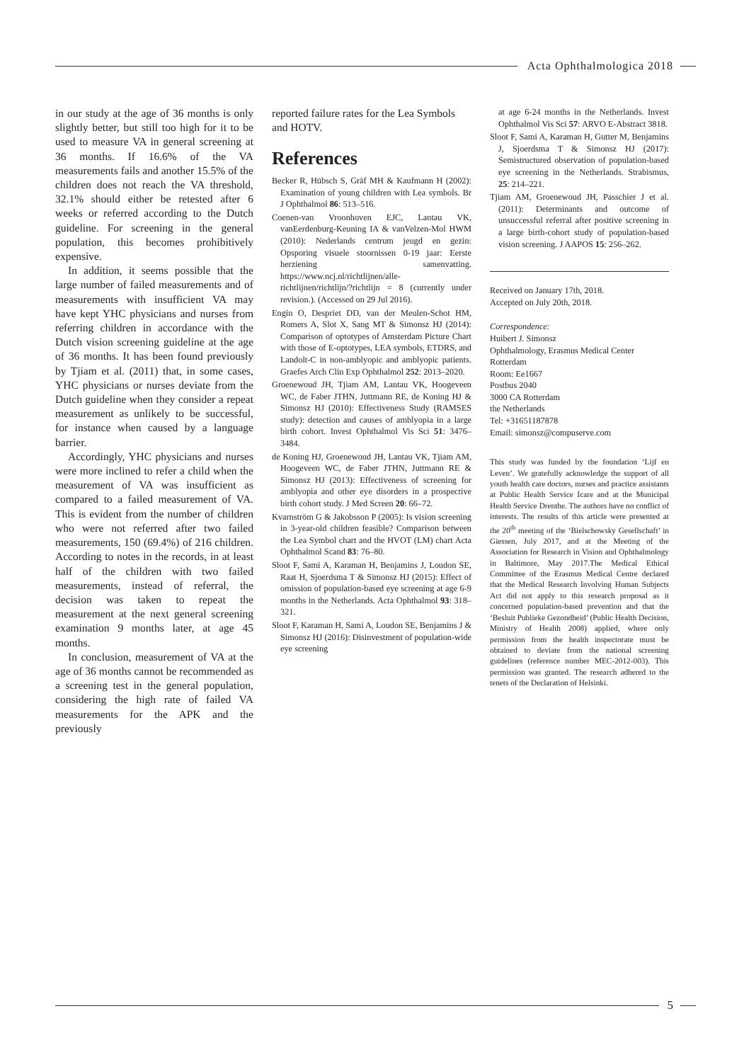Acta Ophthalmologica 2018
in our study at the age of 36 months is only slightly better, but still too high for it to be used to measure VA in general screening at 36 months. If 16.6% of the VA measurements fails and another 15.5% of the children does not reach the VA threshold, 32.1% should either be retested after 6 weeks or referred according to the Dutch guideline. For screening in the general population, this becomes prohibitively expensive.
In addition, it seems possible that the large number of failed measurements and of measurements with insufficient VA may have kept YHC physicians and nurses from referring children in accordance with the Dutch vision screening guideline at the age of 36 months. It has been found previously by Tjiam et al. (2011) that, in some cases, YHC physicians or nurses deviate from the Dutch guideline when they consider a repeat measurement as unlikely to be successful, for instance when caused by a language barrier.
Accordingly, YHC physicians and nurses were more inclined to refer a child when the measurement of VA was insufficient as compared to a failed measurement of VA. This is evident from the number of children who were not referred after two failed measurements, 150 (69.4%) of 216 children. According to notes in the records, in at least half of the children with two failed measurements, instead of referral, the decision was taken to repeat the measurement at the next general screening examination 9 months later, at age 45 months.
In conclusion, measurement of VA at the age of 36 months cannot be recommended as a screening test in the general population, considering the high rate of failed VA measurements for the APK and the previously
reported failure rates for the Lea Symbols and HOTV.
References
Becker R, Hübsch S, Gräf MH & Kaufmann H (2002): Examination of young children with Lea symbols. Br J Ophthalmol 86: 513–516.
Coenen-van Vroonhoven EJC, Lantau VK, vanEerdenburg-Keuning IA & vanVelzen-Mol HWM (2010): Nederlands centrum jeugd en gezin: Opsporing visuele stoornissen 0-19 jaar: Eerste herziening samenvatting. https://www.ncj.nl/richtlijnen/alle-richtlijnen/richtlijn/?richtlijn = 8 (currently under revision.). (Accessed on 29 Jul 2016).
Engin O, Despriet DD, van der Meulen-Schot HM, Romers A, Slot X, Sang MT & Simonsz HJ (2014): Comparison of optotypes of Amsterdam Picture Chart with those of E-optotypes, LEA symbols, ETDRS, and Landolt-C in non-amblyopic and amblyopic patients. Graefes Arch Clin Exp Ophthalmol 252: 2013–2020.
Groenewoud JH, Tjiam AM, Lantau VK, Hoogeveen WC, de Faber JTHN, Juttmann RE, de Koning HJ & Simonsz HJ (2010): Effectiveness Study (RAMSES study): detection and causes of amblyopia in a large birth cohort. Invest Ophthalmol Vis Sci 51: 3476–3484.
de Koning HJ, Groenewoud JH, Lantau VK, Tjiam AM, Hoogeveen WC, de Faber JTHN, Juttmann RE & Simonsz HJ (2013): Effectiveness of screening for amblyopia and other eye disorders in a prospective birth cohort study. J Med Screen 20: 66–72.
Kvarnström G & Jakobsson P (2005): Is vision screening in 3-year-old children feasible? Comparison between the Lea Symbol chart and the HVOT (LM) chart Acta Ophthalmol Scand 83: 76–80.
Sloot F, Sami A, Karaman H, Benjamins J, Loudon SE, Raat H, Sjoerdsma T & Simonsz HJ (2015): Effect of omission of population-based eye screening at age 6-9 months in the Netherlands. Acta Ophthalmol 93: 318–321.
Sloot F, Karaman H, Sami A, Loudon SE, Benjamins J & Simonsz HJ (2016): Disinvestment of population-wide eye screening
at age 6-24 months in the Netherlands. Invest Ophthalmol Vis Sci 57: ARVO E-Abstract 3818.
Sloot F, Sami A, Karaman H, Gutter M, Benjamins J, Sjoerdsma T & Simonsz HJ (2017): Semistructured observation of population-based eye screening in the Netherlands. Strabismus, 25: 214–221.
Tjiam AM, Groenewoud JH, Passchier J et al. (2011): Determinants and outcome of unsuccessful referral after positive screening in a large birth-cohort study of population-based vision screening. J AAPOS 15: 256–262.
Received on January 17th, 2018.
Accepted on July 20th, 2018.
Correspondence:
Huibert J. Simonsz
Ophthalmology, Erasmus Medical Center
Rotterdam
Room: Ee1667
Postbus 2040
3000 CA Rotterdam
the Netherlands
Tel: +31651187878
Email: simonsz@compuserve.com
This study was funded by the foundation ‘Lijf en Leven’. We gratefully acknowledge the support of all youth health care doctors, nurses and practice assistants at Public Health Service Icare and at the Municipal Health Service Drenthe. The authors have no conflict of interests. The results of this article were presented at the 20<sup>th</sup> meeting of the ‘Bielschowsky Gesellschaft’ in Giessen, July 2017, and at the Meeting of the Association for Research in Vision and Ophthalmology in Baltimore, May 2017.The Medical Ethical Committee of the Erasmus Medical Centre declared that the Medical Research Involving Human Subjects Act did not apply to this research proposal as it concerned population-based prevention and that the ‘Besluit Publieke Gezondheid’ (Public Health Decision, Ministry of Health 2008) applied, where only permission from the health inspectorate must be obtained to deviate from the national screening guidelines (reference number MEC-2012-003). This permission was granted. The research adhered to the tenets of the Declaration of Helsinki.
5